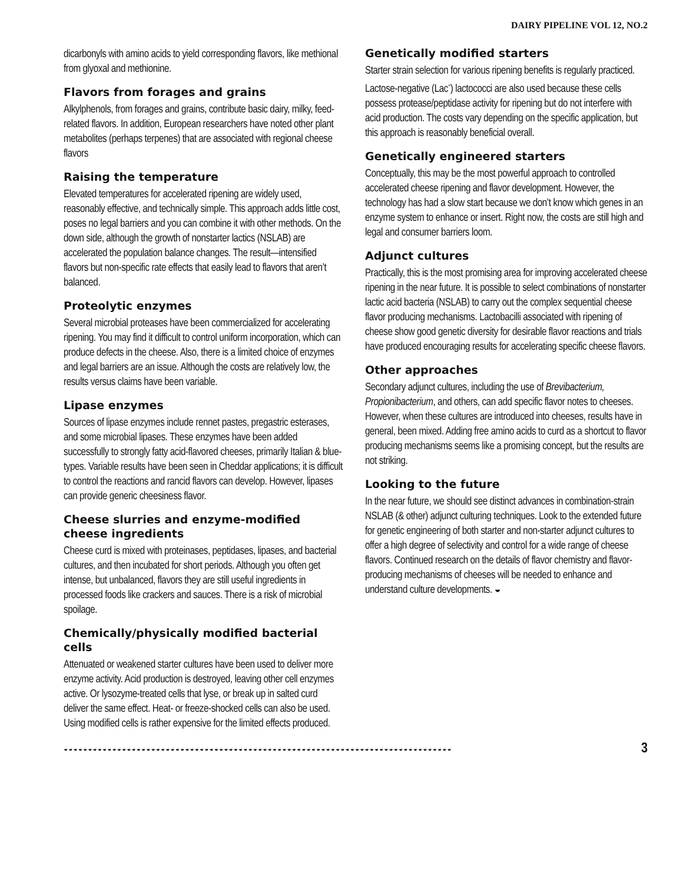DAIRY PIPELINE VOL 12, NO.2
dicarbonyls with amino acids to yield corresponding flavors, like methional from glyoxal and methionine.
Flavors from forages and grains
Alkylphenols, from forages and grains, contribute basic dairy, milky, feed-related flavors. In addition, European researchers have noted other plant metabolites (perhaps terpenes) that are associated with regional cheese flavors
Raising the temperature
Elevated temperatures for accelerated ripening are widely used, reasonably effective, and technically simple. This approach adds little cost, poses no legal barriers and you can combine it with other methods. On the down side, although the growth of nonstarter lactics (NSLAB) are accelerated the population balance changes. The result—intensified flavors but non-specific rate effects that easily lead to flavors that aren’t balanced.
Proteolytic enzymes
Several microbial proteases have been commercialized for accelerating ripening. You may find it difficult to control uniform incorporation, which can produce defects in the cheese. Also, there is a limited choice of enzymes and legal barriers are an issue. Although the costs are relatively low, the results versus claims have been variable.
Lipase enzymes
Sources of lipase enzymes include rennet pastes, pregastric esterases, and some microbial lipases. These enzymes have been added successfully to strongly fatty acid-flavored cheeses, primarily Italian & blue-types. Variable results have been seen in Cheddar applications; it is difficult to control the reactions and rancid flavors can develop. However, lipases can provide generic cheesiness flavor.
Cheese slurries and enzyme-modified cheese ingredients
Cheese curd is mixed with proteinases, peptidases, lipases, and bacterial cultures, and then incubated for short periods. Although you often get intense, but unbalanced, flavors they are still useful ingredients in processed foods like crackers and sauces. There is a risk of microbial spoilage.
Chemically/physically modified bacterial cells
Attenuated or weakened starter cultures have been used to deliver more enzyme activity. Acid production is destroyed, leaving other cell enzymes active. Or lysozyme-treated cells that lyse, or break up in salted curd deliver the same effect. Heat- or freeze-shocked cells can also be used. Using modified cells is rather expensive for the limited effects produced.
Genetically modified starters
Starter strain selection for various ripening benefits is regularly practiced. Lactose-negative (Lac<sup>-</sup>) lactococci are also used because these cells possess protease/peptidase activity for ripening but do not interfere with acid production. The costs vary depending on the specific application, but this approach is reasonably beneficial overall.
Genetically engineered starters
Conceptually, this may be the most powerful approach to controlled accelerated cheese ripening and flavor development. However, the technology has had a slow start because we don’t know which genes in an enzyme system to enhance or insert. Right now, the costs are still high and legal and consumer barriers loom.
Adjunct cultures
Practically, this is the most promising area for improving accelerated cheese ripening in the near future. It is possible to select combinations of nonstarter lactic acid bacteria (NSLAB) to carry out the complex sequential cheese flavor producing mechanisms. Lactobacilli associated with ripening of cheese show good genetic diversity for desirable flavor reactions and trials have produced encouraging results for accelerating specific cheese flavors.
Other approaches
Secondary adjunct cultures, including the use of Brevibacterium, Propionibacterium, and others, can add specific flavor notes to cheeses. However, when these cultures are introduced into cheeses, results have in general, been mixed. Adding free amino acids to curd as a shortcut to flavor producing mechanisms seems like a promising concept, but the results are not striking.
Looking to the future
In the near future, we should see distinct advances in combination-strain NSLAB (& other) adjunct culturing techniques. Look to the extended future for genetic engineering of both starter and non-starter adjunct cultures to offer a high degree of selectivity and control for a wide range of cheese flavors. Continued research on the details of flavor chemistry and flavor-producing mechanisms of cheeses will be needed to enhance and understand culture developments. ◒
◒◒◒◒◒◒◒◒◒◒◒◒◒◒◒◒◒◒◒◒◒◒◒◒◒◒◒◒◒◒◒◒◒◒◒◒◒◒◒◒◒◒◒◒◒◒◒◒◒◒◒◒◒◒◒◒◒◒◒◒◒◒◒◒◒◒◒◒◒◒◒◒◒◒◒◒◒◒◒◒
3